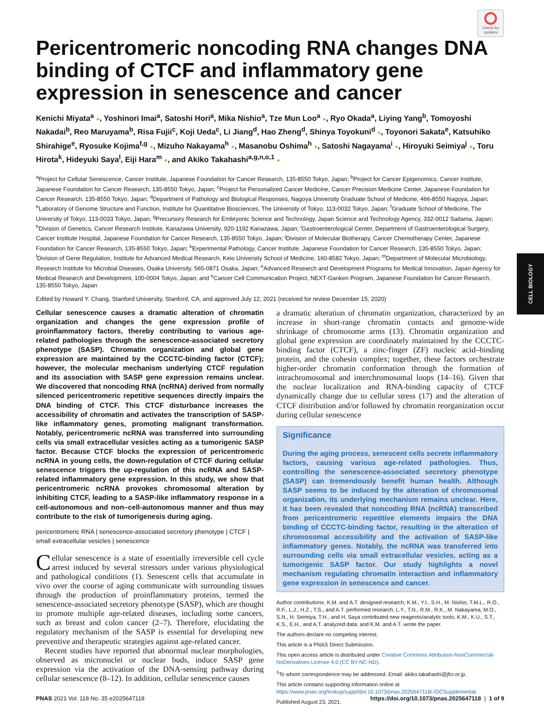CELL BIOLOGY
Check for updates
Pericentromeric noncoding RNA changes DNA binding of CTCF and inflammatory gene expression in senescence and cancer
Kenichi Miyata<sup>a</sup> ●, Yoshinori Imai<sup>a</sup>, Satoshi Hori<sup>a</sup>, Mika Nishio<sup>a</sup>, Tze Mun Loo<sup>a</sup> ●, Ryo Okada<sup>a</sup>, Liying Yang<sup>b</sup>, Tomoyoshi Nakadai<sup>b</sup>, Reo Maruyama<sup>b</sup>, Risa Fujii<sup>c</sup>, Koji Ueda<sup>c</sup>, Li Jiang<sup>d</sup>, Hao Zheng<sup>d</sup>, Shinya Toyokuni<sup>d</sup> ●, Toyonori Sakata<sup>e</sup>, Katsuhiko Shirahige<sup>e</sup>, Ryosuke Kojima<sup>f,g</sup> ●, Mizuho Nakayama<sup>h</sup> ●, Masanobu Oshima<sup>h</sup> ●, Satoshi Nagayama<sup>i</sup> ●, Hiroyuki Seimiya<sup>j</sup> ●, Toru Hirota<sup>k</sup>, Hideyuki Saya<sup>l</sup>, Eiji Hara<sup>m</sup> ●, and Akiko Takahashi<sup>a,g,n,o,1</sup> ●
<sup>a</sup> Project for Cellular Senescence, Cancer Institute, Japanese Foundation for Cancer Research, 135-8550 Tokyo, Japan; <sup>b</sup>Project for Cancer Epigenomics, Cancer Institute, Japanese Foundation for Cancer Research, 135-8550 Tokyo, Japan; <sup>c</sup>Project for Personalized Cancer Medicine, Cancer Precision Medicine Center, Japanese Foundation for Cancer Research, 135-8550 Tokyo, Japan; <sup>d</sup>Department of Pathology and Biological Responses, Nagoya University Graduate School of Medicine, 466-8550 Nagoya, Japan; <sup>e</sup>Laboratory of Genome Structure and Function, Institute for Quantitative Biosciences, The University of Tokyo, 113-0032 Tokyo, Japan; <sup>f</sup>Graduate School of Medicine, The University of Tokyo, 113-0033 Tokyo, Japan; <sup>g</sup>Precursory Research for Embryonic Science and Technology, Japan Science and Technology Agency, 332-0012 Saitama, Japan; <sup>h</sup>Division of Genetics, Cancer Research Institute, Kanazawa University, 920-1192 Kanazawa, Japan; <sup>i</sup>Gastroenterological Center, Department of Gastroenterological Surgery, Cancer Institute Hospital, Japanese Foundation for Cancer Research, 135-8550 Tokyo, Japan; <sup>j</sup>Division of Molecular Biotherapy, Cancer Chemotherapy Center, Japanese Foundation for Cancer Research, 135-8550 Tokyo, Japan; <sup>k</sup>Experimental Pathology, Cancer Institute, Japanese Foundation for Cancer Research, 135-8550 Tokyo, Japan; <sup>l</sup>Division of Gene Regulation, Institute for Advanced Medical Research, Keio University School of Medicine, 160-8582 Tokyo, Japan; <sup>m</sup>Department of Molecular Microbiology, Research Institute for Microbial Diseases, Osaka University, 565-0871 Osaka, Japan; <sup>n</sup>Advanced Research and Development Programs for Medical Innovation, Japan Agency for Medical Research and Development, 100-0004 Tokyo, Japan; and <sup>o</sup>Cancer Cell Communication Project, NEXT-Ganken Program, Japanese Foundation for Cancer Research, 135-8550 Tokyo, Japan
Edited by Howard Y. Chang, Stanford University, Stanford, CA, and approved July 12, 2021 (received for review December 15, 2020)
Cellular senescence causes a dramatic alteration of chromatin organization and changes the gene expression profile of proinflammatory factors, thereby contributing to various age-related pathologies through the senescence-associated secretory phenotype (SASP). Chromatin organization and global gene expression are maintained by the CCCTC-binding factor (CTCF); however, the molecular mechanism underlying CTCF regulation and its association with SASP gene expression remains unclear. We discovered that noncoding RNA (ncRNA) derived from normally silenced pericentromeric repetitive sequences directly impairs the DNA binding of CTCF. This CTCF disturbance increases the accessibility of chromatin and activates the transcription of SASP-like inflammatory genes, promoting malignant transformation. Notably, pericentromeric ncRNA was transferred into surrounding cells via small extracellular vesicles acting as a tumorigenic SASP factor. Because CTCF blocks the expression of pericentromeric ncRNA in young cells, the down-regulation of CTCF during cellular senescence triggers the up-regulation of this ncRNA and SASP-related inflammatory gene expression. In this study, we show that pericentromeric ncRNA provokes chromosomal alteration by inhibiting CTCF, leading to a SASP-like inflammatory response in a cell-autonomous and non–cell-autonomous manner and thus may contribute to the risk of tumorigenesis during aging.
pericentromeric RNA | senescence-associated secretory phenotype | CTCF | small extracellular vesicles | senescence
Cellular senescence is a state of essentially irreversible cell cycle arrest induced by several stressors under various physiological and pathological conditions (1). Senescent cells that accumulate in vivo over the course of aging communicate with surrounding tissues through the production of proinflammatory proteins, termed the senescence-associated secretory phenotype (SASP), which are thought to promote multiple age-related diseases, including some cancers, such as breast and colon cancer (2–7). Therefore, elucidating the regulatory mechanism of the SASP is essential for developing new preventive and therapeutic strategies against age-related cancer.
Recent studies have reported that abnormal nuclear morphologies, observed as micronuclei or nuclear buds, induce SASP gene expression via the activation of the DNA-sensing pathway during cellular senescence (8–12). In addition, cellular senescence causes
a dramatic alteration of chromatin organization, characterized by an increase in short-range chromatin contacts and genome-wide shrinkage of chromosome arms (13). Chromatin organization and global gene expression are coordinately maintained by the CCCTC-binding factor (CTCF), a zinc-finger (ZF) nucleic acid–binding protein, and the cohesin complex; together, these factors orchestrate higher-order chromatin conformation through the formation of intrachromosomal and interchromosomal loops (14–16). Given that the nuclear localization and RNA-binding capacity of CTCF dynamically change due to cellular stress (17) and the alteration of CTCF distribution and/or followed by chromatin reorganization occur during cellular senescence
Significance
During the aging process, senescent cells secrete inflammatory factors, causing various age-related pathologies. Thus, controlling the senescence-associated secretory phenotype (SASP) can tremendously benefit human health. Although SASP seems to be induced by the alteration of chromosomal organization, its underlying mechanism remains unclear. Here, it has been revealed that noncoding RNA (ncRNA) transcribed from pericentromeric repetitive elements impairs the DNA binding of CCCTC-binding factor, resulting in the alteration of chromosomal accessibility and the activation of SASP-like inflammatory genes. Notably, the ncRNA was transferred into surrounding cells via small extracellular vesicles, acting as a tumorigenic SASP factor. Our study highlights a novel mechanism regulating chromatin interaction and inflammatory gene expression in senescence and cancer.
Author contributions: K.M. and A.T. designed research; K.M., Y.I., S.H., M. Nishio, T.M.L., R.O., R.F., L.J., H.Z., T.S., and A.T. performed research; L.Y., T.N., R.M., R.K., M. Nakayama, M.O., S.N., H. Seimiya, T.H., and H. Saya contributed new reagents/analytic tools; K.M., K.U., S.T., K.S., E.H., and A.T. analyzed data; and K.M. and A.T. wrote the paper.
The authors declare no competing interest.
This article is a PNAS Direct Submission.
This open access article is distributed under Creative Commons Attribution-NonCommercial-NoDerivatives License 4.0 (CC BY-NC-ND).
<sup>1</sup> To whom correspondence may be addressed. Email: akiko.takahashi@jfcr.or.jp.
This article contains supporting information online at https://www.pnas.org/lookup/suppl/doi:10.1073/pnas.2025647118/-/DCSupplemental.
Published August 23, 2021.
PNAS 2021 Vol. 118 No. 35 e2025647118 https://doi.org/10.1073/pnas.2025647118 | 1 of 9